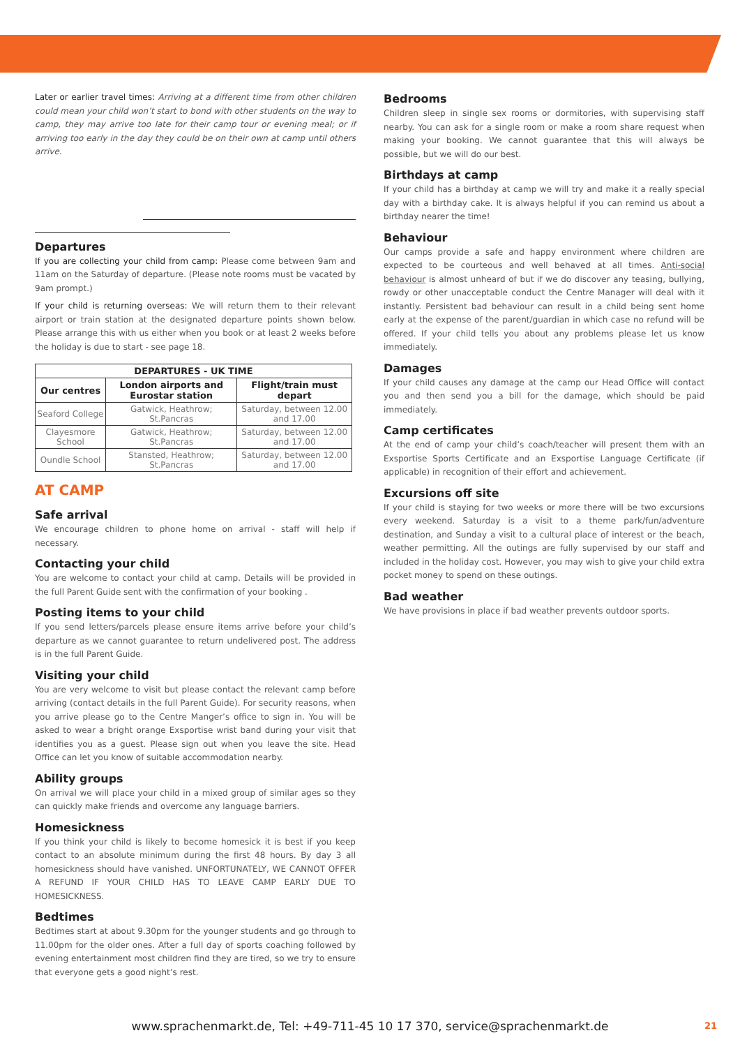Later or earlier travel times: Arriving at a different time from other children could mean your child won’t start to bond with other students on the way to camp, they may arrive too late for their camp tour or evening meal; or if arriving too early in the day they could be on their own at camp until others arrive.
Departures
If you are collecting your child from camp: Please come between 9am and 11am on the Saturday of departure. (Please note rooms must be vacated by 9am prompt.)
If your child is returning overseas: We will return them to their relevant airport or train station at the designated departure points shown below. Please arrange this with us either when you book or at least 2 weeks before the holiday is due to start - see page 18.
| DEPARTURES - UK TIME | | |
| --- | --- | --- |
| Our centres | London airports and Eurostar station | Flight/train must depart |
| Seaford College | Gatwick, Heathrow; St.Pancras | Saturday, between 12.00 and 17.00 |
| Clayesmore School | Gatwick, Heathrow; St.Pancras | Saturday, between 12.00 and 17.00 |
| Oundle School | Stansted, Heathrow; St.Pancras | Saturday, between 12.00 and 17.00 |
AT CAMP
Safe arrival
We encourage children to phone home on arrival - staff will help if necessary.
Contacting your child
You are welcome to contact your child at camp. Details will be provided in the full Parent Guide sent with the confirmation of your booking .
Posting items to your child
If you send letters/parcels please ensure items arrive before your child’s departure as we cannot guarantee to return undelivered post. The address is in the full Parent Guide.
Visiting your child
You are very welcome to visit but please contact the relevant camp before arriving (contact details in the full Parent Guide). For security reasons, when you arrive please go to the Centre Manger’s office to sign in. You will be asked to wear a bright orange Exsportise wrist band during your visit that identifies you as a guest. Please sign out when you leave the site. Head Office can let you know of suitable accommodation nearby.
Ability groups
On arrival we will place your child in a mixed group of similar ages so they can quickly make friends and overcome any language barriers.
Homesickness
If you think your child is likely to become homesick it is best if you keep contact to an absolute minimum during the first 48 hours. By day 3 all homesickness should have vanished. UNFORTUNATELY, WE CANNOT OFFER A REFUND IF YOUR CHILD HAS TO LEAVE CAMP EARLY DUE TO HOMESICKNESS.
Bedtimes
Bedtimes start at about 9.30pm for the younger students and go through to 11.00pm for the older ones. After a full day of sports coaching followed by evening entertainment most children find they are tired, so we try to ensure that everyone gets a good night’s rest.
Bedrooms
Children sleep in single sex rooms or dormitories, with supervising staff nearby. You can ask for a single room or make a room share request when making your booking. We cannot guarantee that this will always be possible, but we will do our best.
Birthdays at camp
If your child has a birthday at camp we will try and make it a really special day with a birthday cake. It is always helpful if you can remind us about a birthday nearer the time!
Behaviour
Our camps provide a safe and happy environment where children are expected to be courteous and well behaved at all times. Anti-social behaviour is almost unheard of but if we do discover any teasing, bullying, rowdy or other unacceptable conduct the Centre Manager will deal with it instantly. Persistent bad behaviour can result in a child being sent home early at the expense of the parent/guardian in which case no refund will be offered. If your child tells you about any problems please let us know immediately.
Damages
If your child causes any damage at the camp our Head Office will contact you and then send you a bill for the damage, which should be paid immediately.
Camp certificates
At the end of camp your child’s coach/teacher will present them with an Exsportise Sports Certificate and an Exsportise Language Certificate (if applicable) in recognition of their effort and achievement.
Excursions off site
If your child is staying for two weeks or more there will be two excursions every weekend. Saturday is a visit to a theme park/fun/adventure destination, and Sunday a visit to a cultural place of interest or the beach, weather permitting. All the outings are fully supervised by our staff and included in the holiday cost. However, you may wish to give your child extra pocket money to spend on these outings.
Bad weather
We have provisions in place if bad weather prevents outdoor sports.
www.sprachenmarkt.de, Tel: +49-711-45 10 17 370, service@sprachenmarkt.de 21